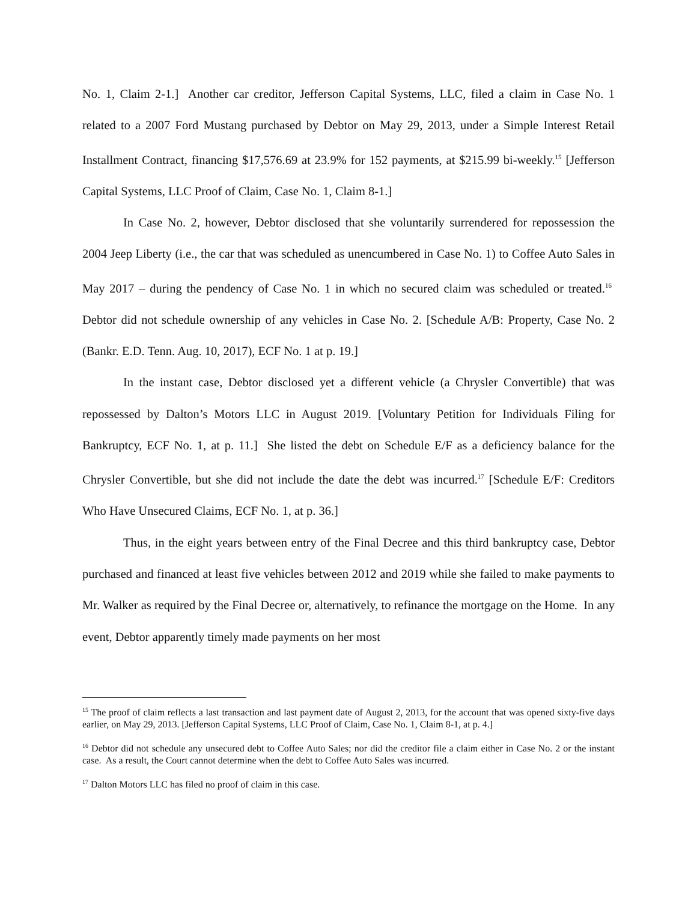No. 1, Claim 2-1.] Another car creditor, Jefferson Capital Systems, LLC, filed a claim in Case No. 1 related to a 2007 Ford Mustang purchased by Debtor on May 29, 2013, under a Simple Interest Retail Installment Contract, financing $17,576.69 at 23.9% for 152 payments, at $215.99 bi-weekly.<sup>15</sup> [Jefferson Capital Systems, LLC Proof of Claim, Case No. 1, Claim 8-1.]
In Case No. 2, however, Debtor disclosed that she voluntarily surrendered for repossession the 2004 Jeep Liberty (i.e., the car that was scheduled as unencumbered in Case No. 1) to Coffee Auto Sales in May 2017 – during the pendency of Case No. 1 in which no secured claim was scheduled or treated.<sup>16</sup> Debtor did not schedule ownership of any vehicles in Case No. 2. [Schedule A/B: Property, Case No. 2 (Bankr. E.D. Tenn. Aug. 10, 2017), ECF No. 1 at p. 19.]
In the instant case, Debtor disclosed yet a different vehicle (a Chrysler Convertible) that was repossessed by Dalton’s Motors LLC in August 2019. [Voluntary Petition for Individuals Filing for Bankruptcy, ECF No. 1, at p. 11.] She listed the debt on Schedule E/F as a deficiency balance for the Chrysler Convertible, but she did not include the date the debt was incurred.<sup>17</sup> [Schedule E/F: Creditors Who Have Unsecured Claims, ECF No. 1, at p. 36.]
Thus, in the eight years between entry of the Final Decree and this third bankruptcy case, Debtor purchased and financed at least five vehicles between 2012 and 2019 while she failed to make payments to Mr. Walker as required by the Final Decree or, alternatively, to refinance the mortgage on the Home. In any event, Debtor apparently timely made payments on her most
<sup>15</sup> The proof of claim reflects a last transaction and last payment date of August 2, 2013, for the account that was opened sixty-five days earlier, on May 29, 2013. [Jefferson Capital Systems, LLC Proof of Claim, Case No. 1, Claim 8-1, at p. 4.]
<sup>16</sup> Debtor did not schedule any unsecured debt to Coffee Auto Sales; nor did the creditor file a claim either in Case No. 2 or the instant case. As a result, the Court cannot determine when the debt to Coffee Auto Sales was incurred.
<sup>17</sup> Dalton Motors LLC has filed no proof of claim in this case.